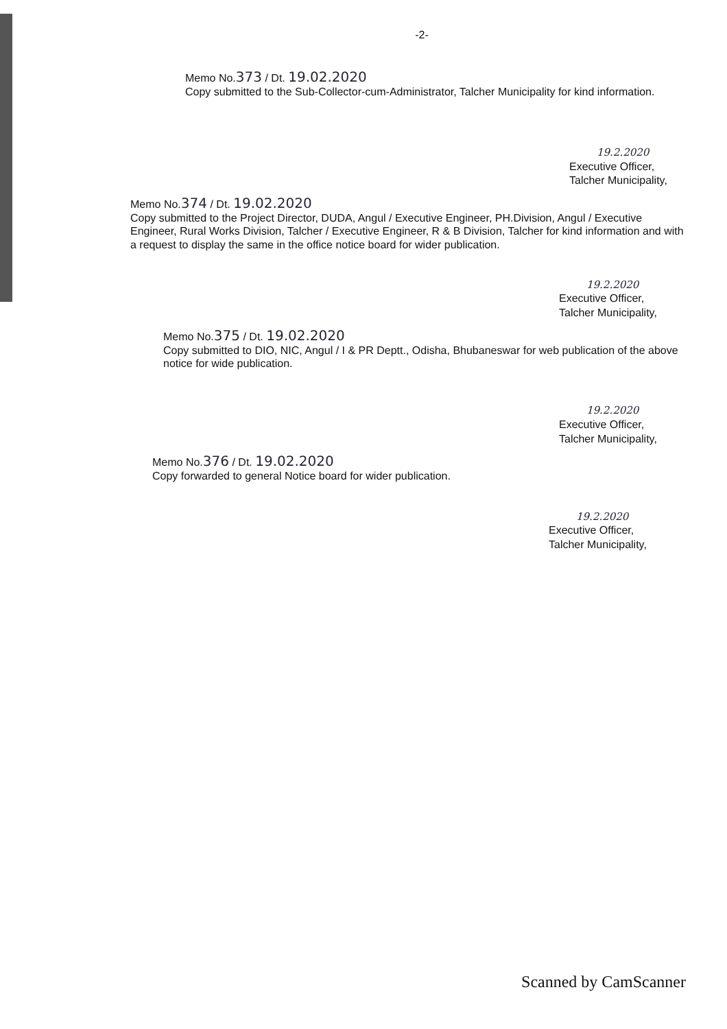-2-
Memo No.373 / Dt. 19.02.2020
Copy submitted to the Sub-Collector-cum-Administrator, Talcher Municipality for kind information.
19.2.2020
Executive Officer,
Talcher Municipality,
Memo No.374 / Dt. 19.02.2020
Copy submitted to the Project Director, DUDA, Angul / Executive Engineer, PH.Division, Angul / Executive Engineer, Rural Works Division, Talcher / Executive Engineer, R & B Division, Talcher for kind information and with a request to display the same in the office notice board for wider publication.
19.2.2020
Executive Officer,
Talcher Municipality,
Memo No.375 / Dt. 19.02.2020
Copy submitted to DIO, NIC, Angul / I & PR Deptt., Odisha, Bhubaneswar for web publication of the above notice for wide publication.
19.2.2020
Executive Officer,
Talcher Municipality,
Memo No.376 / Dt. 19.02.2020
Copy forwarded to general Notice board for wider publication.
19.2.2020
Executive Officer,
Talcher Municipality,
Scanned by CamScanner